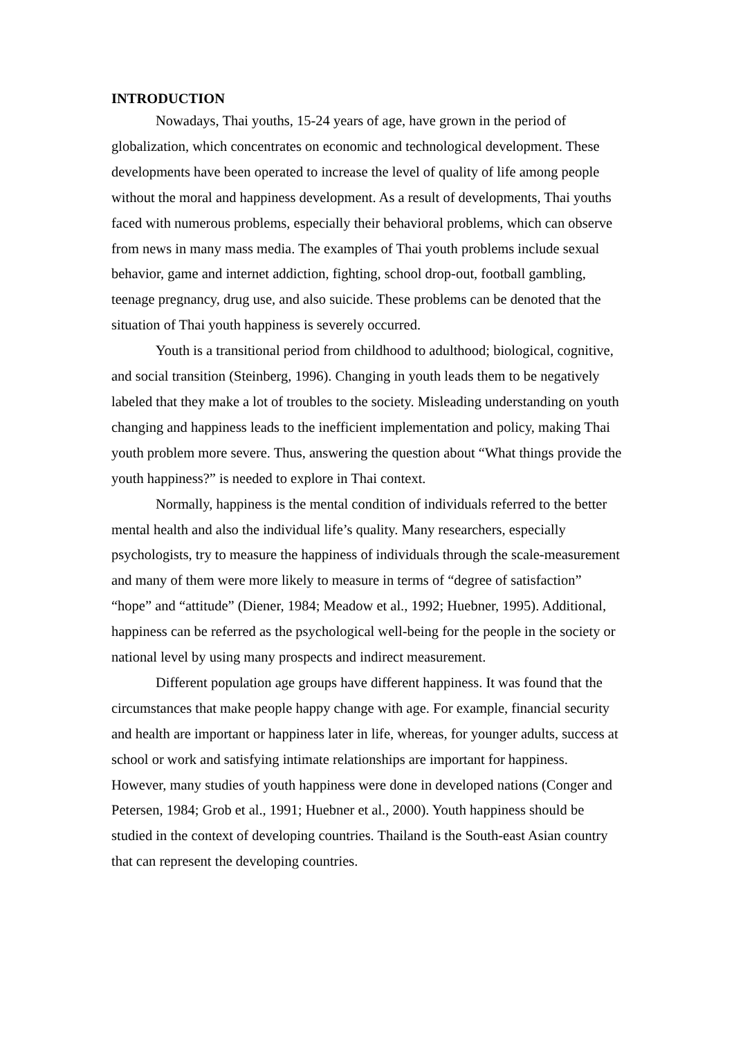INTRODUCTION
Nowadays, Thai youths, 15-24 years of age, have grown in the period of globalization, which concentrates on economic and technological development. These developments have been operated to increase the level of quality of life among people without the moral and happiness development. As a result of developments, Thai youths faced with numerous problems, especially their behavioral problems, which can observe from news in many mass media. The examples of Thai youth problems include sexual behavior, game and internet addiction, fighting, school drop-out, football gambling, teenage pregnancy, drug use, and also suicide. These problems can be denoted that the situation of Thai youth happiness is severely occurred.
Youth is a transitional period from childhood to adulthood; biological, cognitive, and social transition (Steinberg, 1996). Changing in youth leads them to be negatively labeled that they make a lot of troubles to the society. Misleading understanding on youth changing and happiness leads to the inefficient implementation and policy, making Thai youth problem more severe. Thus, answering the question about “What things provide the youth happiness?” is needed to explore in Thai context.
Normally, happiness is the mental condition of individuals referred to the better mental health and also the individual life’s quality. Many researchers, especially psychologists, try to measure the happiness of individuals through the scale-measurement and many of them were more likely to measure in terms of “degree of satisfaction” “hope” and “attitude” (Diener, 1984; Meadow et al., 1992; Huebner, 1995). Additional, happiness can be referred as the psychological well-being for the people in the society or national level by using many prospects and indirect measurement.
Different population age groups have different happiness. It was found that the circumstances that make people happy change with age. For example, financial security and health are important or happiness later in life, whereas, for younger adults, success at school or work and satisfying intimate relationships are important for happiness. However, many studies of youth happiness were done in developed nations (Conger and Petersen, 1984; Grob et al., 1991; Huebner et al., 2000). Youth happiness should be studied in the context of developing countries. Thailand is the South-east Asian country that can represent the developing countries.